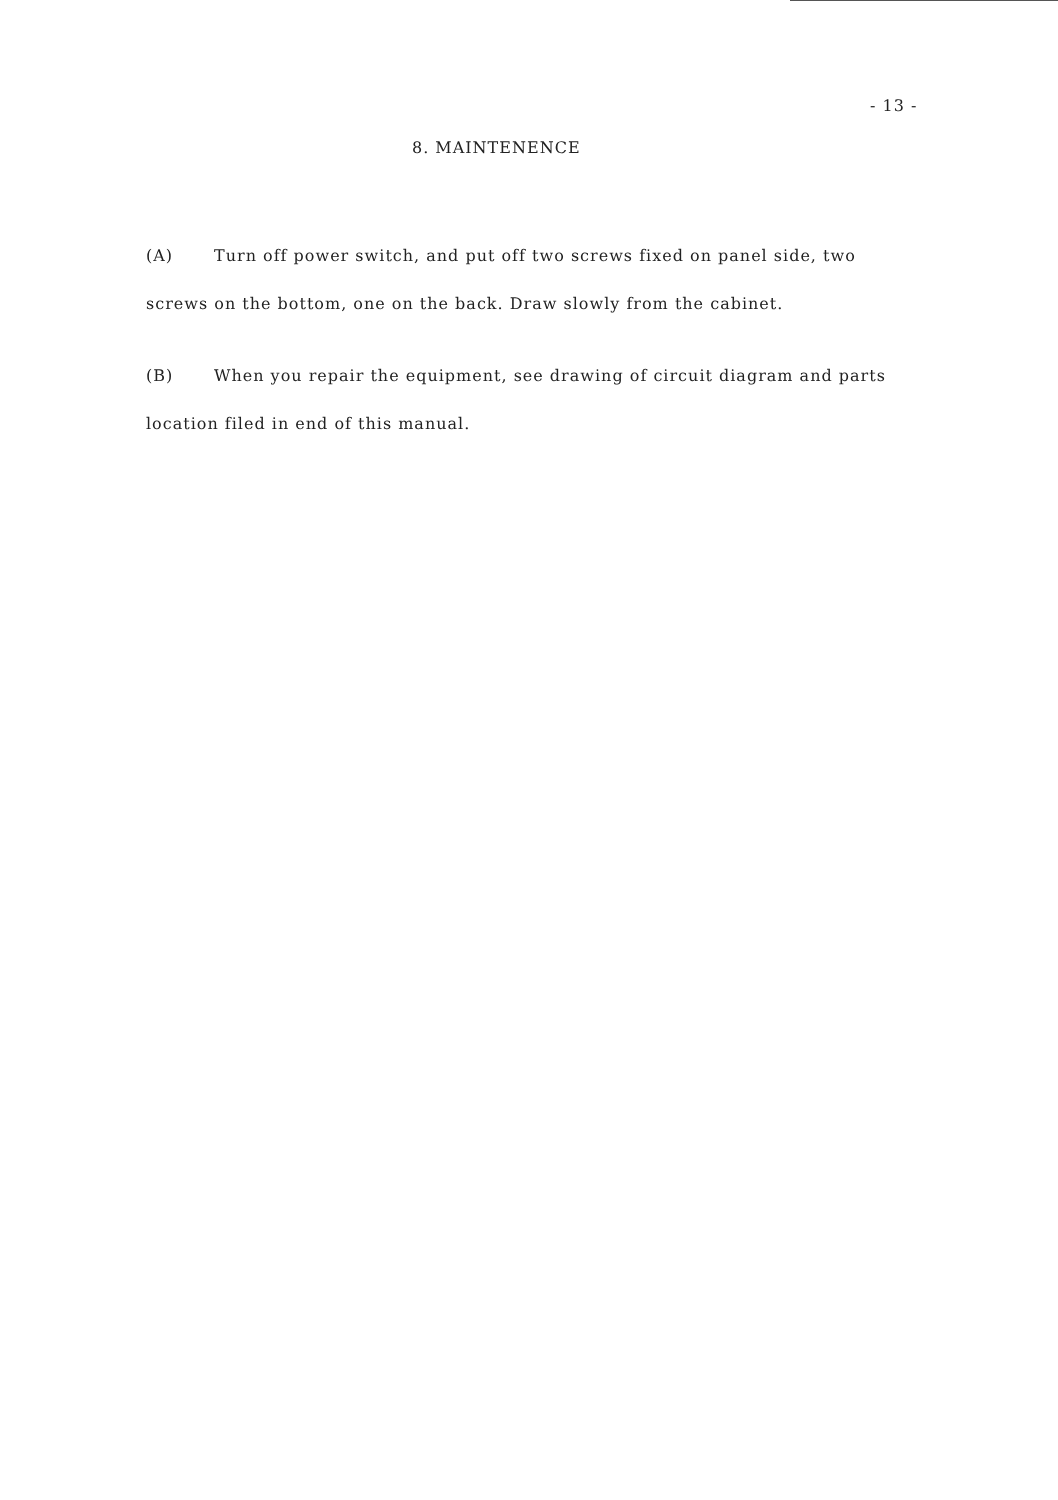- 13 -
8. MAINTENENCE
(A) Turn off power switch, and put off two screws fixed on panel side, two screws on the bottom, one on the back. Draw slowly from the cabinet.
(B) When you repair the equipment, see drawing of circuit diagram and parts location filed in end of this manual.